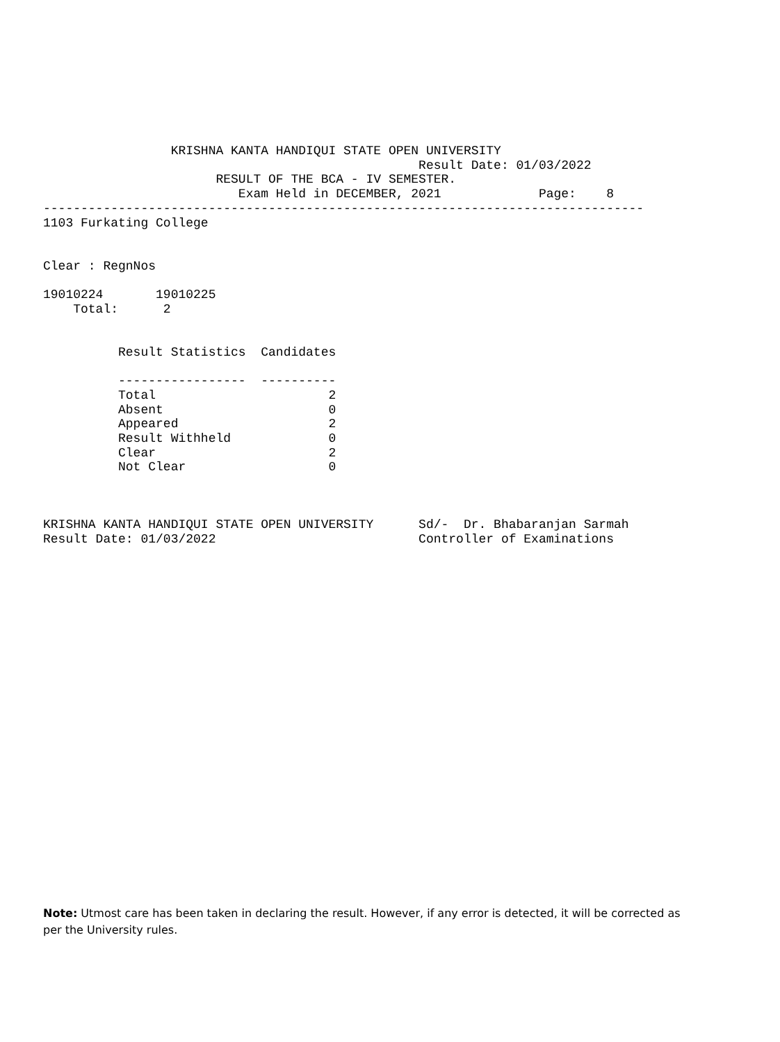KRISHNA KANTA HANDIQUI STATE OPEN UNIVERSITY
                                                  Result Date: 01/03/2022
                       RESULT OF THE BCA - IV SEMESTER.
                          Exam Held in DECEMBER, 2021             Page:    8
--------------------------------------------------------------------------------
1103 Furkating College


Clear : RegnNos

19010224       19010225
    Total:      2


          Result Statistics  Candidates

          -----------------  ----------
          Total                       2
          Absent                      0
          Appeared                    2
          Result Withheld             0
          Clear                       2
          Not Clear                   0



KRISHNA KANTA HANDIQUI STATE OPEN UNIVERSITY      Sd/-  Dr. Bhabaranjan Sarmah
Result Date: 01/03/2022                           Controller of Examinations
Note: Utmost care has been taken in declaring the result. However, if any error is detected, it will be corrected as per the University rules.